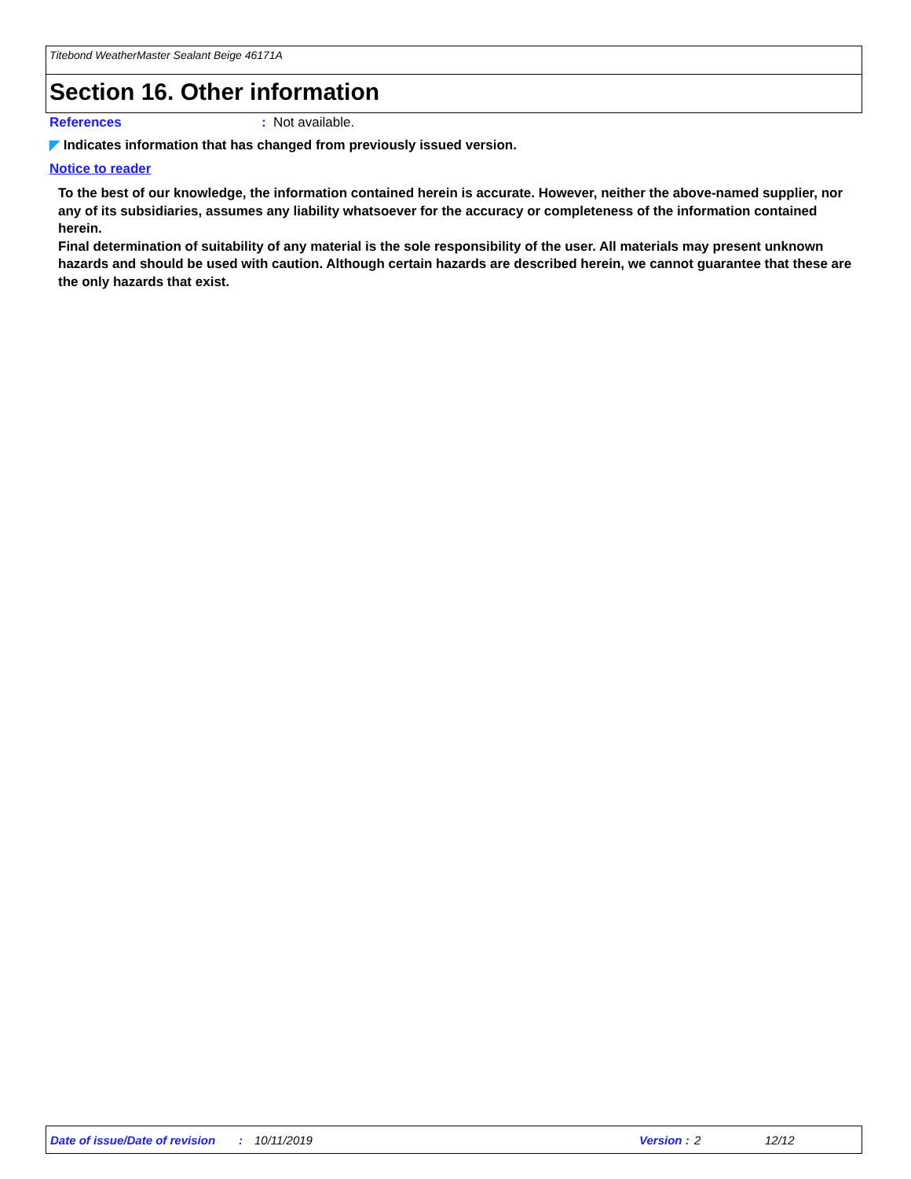Titebond WeatherMaster Sealant Beige 46171A
Section 16. Other information
References: Not available.
◤ Indicates information that has changed from previously issued version.
Notice to reader
To the best of our knowledge, the information contained herein is accurate. However, neither the above-named supplier, nor any of its subsidiaries, assumes any liability whatsoever for the accuracy or completeness of the information contained herein.
Final determination of suitability of any material is the sole responsibility of the user. All materials may present unknown hazards and should be used with caution. Although certain hazards are described herein, we cannot guarantee that these are the only hazards that exist.
Date of issue/Date of revision : 10/11/2019 Version : 2 12/12